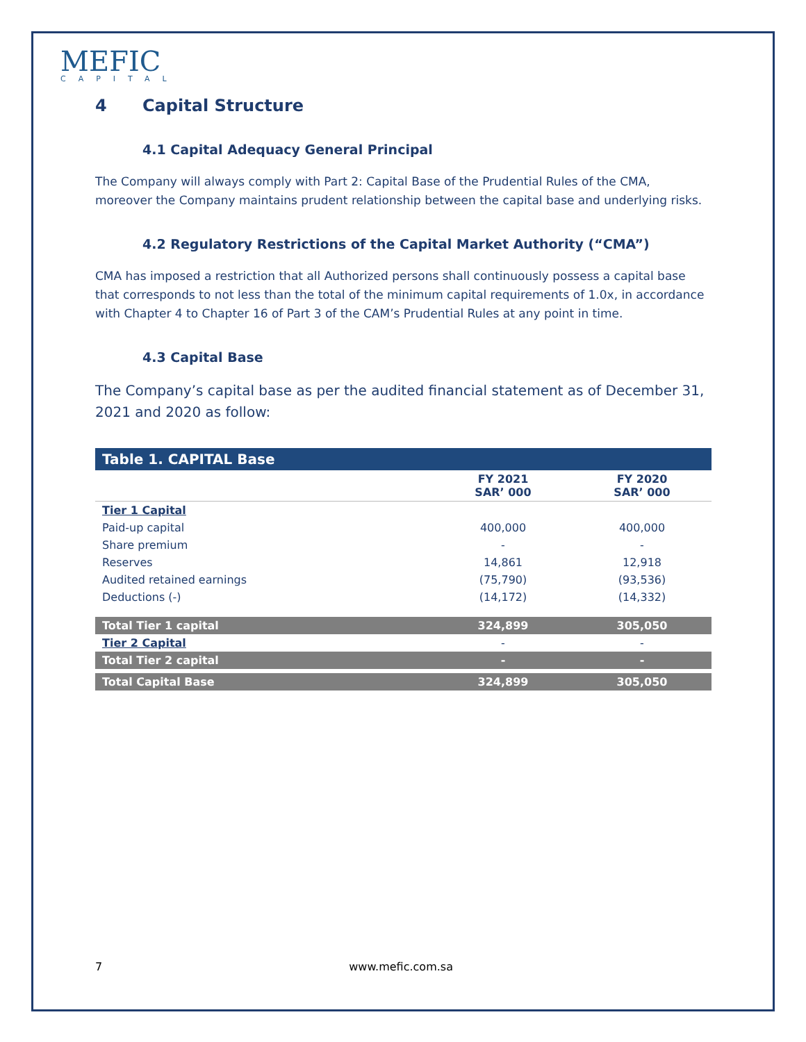MEFIC
CAPITAL
4 Capital Structure
4.1 Capital Adequacy General Principal
The Company will always comply with Part 2: Capital Base of the Prudential Rules of the CMA, moreover the Company maintains prudent relationship between the capital base and underlying risks.
4.2 Regulatory Restrictions of the Capital Market Authority (“CMA”)
CMA has imposed a restriction that all Authorized persons shall continuously possess a capital base that corresponds to not less than the total of the minimum capital requirements of 1.0x, in accordance with Chapter 4 to Chapter 16 of Part 3 of the CAM’s Prudential Rules at any point in time.
4.3 Capital Base
The Company’s capital base as per the audited financial statement as of December 31, 2021 and 2020 as follow:
| Table 1. CAPITAL Base | | |
| --- | --- | --- |
| | FY 2021 SAR’ 000 | FY 2020 SAR’ 000 |
| Tier 1 Capital | | |
| Paid-up capital | 400,000 | 400,000 |
| Share premium | - | - |
| Reserves | 14,861 | 12,918 |
| Audited retained earnings | (75,790) | (93,536) |
| Deductions (-) | (14,172) | (14,332) |
| Total Tier 1 capital | 324,899 | 305,050 |
| Tier 2 Capital | - | - |
| Total Tier 2 capital | - | - |
| Total Capital Base | 324,899 | 305,050 |
7 www.mefic.com.sa